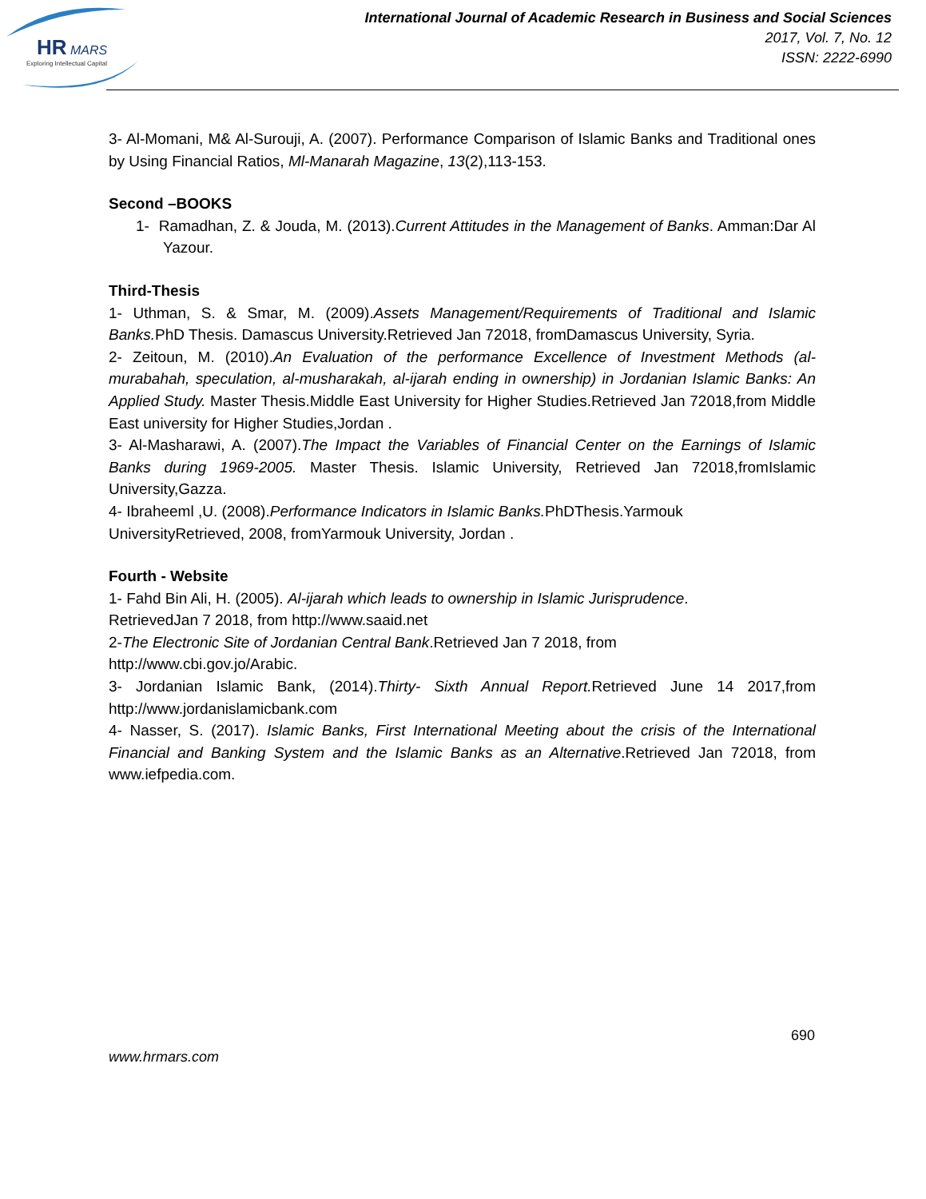HR
MARS
Exploring Intellectual Capital
International Journal of Academic Research in Business and Social Sciences
2017, Vol. 7, No. 12
ISSN: 2222-6990
3- Al-Momani, M& Al-Surouji, A. (2007). Performance Comparison of Islamic Banks and Traditional ones by Using Financial Ratios, Ml-Manarah Magazine, 13(2),113-153.
Second –BOOKS
1- Ramadhan, Z. & Jouda, M. (2013).Current Attitudes in the Management of Banks. Amman:Dar Al Yazour.
Third-Thesis
1- Uthman, S. & Smar, M. (2009).Assets Management/Requirements of Traditional and Islamic Banks. PhD Thesis. Damascus University.Retrieved Jan 72018, fromDamascus University, Syria.
2- Zeitoun, M. (2010).An Evaluation of the performance Excellence of Investment Methods (al-murabahah, speculation, al-musharakah, al-ijarah ending in ownership) in Jordanian Islamic Banks: An Applied Study. Master Thesis.Middle East University for Higher Studies.Retrieved Jan 72018,from Middle East university for Higher Studies,Jordan .
3- Al-Masharawi, A. (2007).The Impact the Variables of Financial Center on the Earnings of Islamic Banks during 1969-2005. Master Thesis. Islamic University, Retrieved Jan 72018,fromIslamic University,Gazza.
4- Ibraheeml ,U. (2008).Performance Indicators in Islamic Banks. PhDThesis.Yarmouk UniversityRetrieved, 2008, fromYarmouk University, Jordan .
Fourth - Website
1- Fahd Bin Ali, H. (2005). Al-ijarah which leads to ownership in Islamic Jurisprudence.
RetrievedJan 7 2018, from http://www.saaid.net
2-The Electronic Site of Jordanian Central Bank.Retrieved Jan 7 2018, from
http://www.cbi.gov.jo/Arabic.
3- Jordanian Islamic Bank, (2014).Thirty- Sixth Annual Report. Retrieved June 14 2017,from http://www.jordanislamicbank.com
4- Nasser, S. (2017). Islamic Banks, First International Meeting about the crisis of the International Financial and Banking System and the Islamic Banks as an Alternative.Retrieved Jan 72018, from www.iefpedia.com.
690
www.hrmars.com